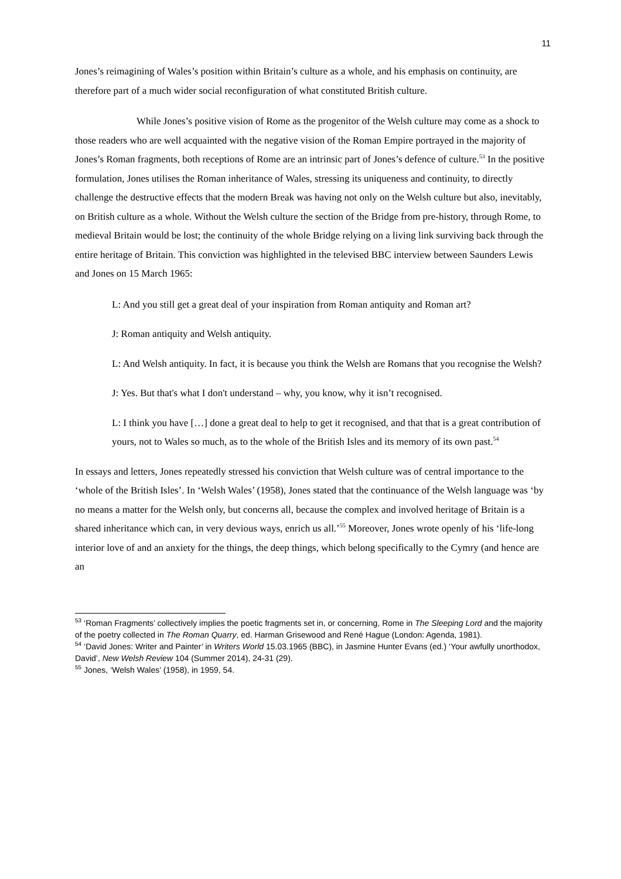11
Jones’s reimagining of Wales’s position within Britain’s culture as a whole, and his emphasis on continuity, are therefore part of a much wider social reconfiguration of what constituted British culture.
While Jones’s positive vision of Rome as the progenitor of the Welsh culture may come as a shock to those readers who are well acquainted with the negative vision of the Roman Empire portrayed in the majority of Jones’s Roman fragments, both receptions of Rome are an intrinsic part of Jones’s defence of culture.<sup>53</sup> In the positive formulation, Jones utilises the Roman inheritance of Wales, stressing its uniqueness and continuity, to directly challenge the destructive effects that the modern Break was having not only on the Welsh culture but also, inevitably, on British culture as a whole. Without the Welsh culture the section of the Bridge from pre-history, through Rome, to medieval Britain would be lost; the continuity of the whole Bridge relying on a living link surviving back through the entire heritage of Britain. This conviction was highlighted in the televised BBC interview between Saunders Lewis and Jones on 15 March 1965:
L: And you still get a great deal of your inspiration from Roman antiquity and Roman art?
J: Roman antiquity and Welsh antiquity.
L: And Welsh antiquity. In fact, it is because you think the Welsh are Romans that you recognise the Welsh?
J: Yes. But that's what I don't understand – why, you know, why it isn’t recognised.
L: I think you have […] done a great deal to help to get it recognised, and that that is a great contribution of yours, not to Wales so much, as to the whole of the British Isles and its memory of its own past.<sup>54</sup>
In essays and letters, Jones repeatedly stressed his conviction that Welsh culture was of central importance to the ‘whole of the British Isles’. In ‘Welsh Wales’ (1958), Jones stated that the continuance of the Welsh language was ‘by no means a matter for the Welsh only, but concerns all, because the complex and involved heritage of Britain is a shared inheritance which can, in very devious ways, enrich us all.’<sup>55</sup> Moreover, Jones wrote openly of his ‘life-long interior love of and an anxiety for the things, the deep things, which belong specifically to the Cymry (and hence are an
<sup>53</sup> ‘Roman Fragments’ collectively implies the poetic fragments set in, or concerning, Rome in The Sleeping Lord and the majority of the poetry collected in The Roman Quarry, ed. Harman Grisewood and René Hague (London: Agenda, 1981).
<sup>54</sup> ‘David Jones: Writer and Painter’ in Writers World 15.03.1965 (BBC), in Jasmine Hunter Evans (ed.) ‘Your awfully unorthodox, David’, New Welsh Review 104 (Summer 2014), 24-31 (29).
<sup>55</sup> Jones, ‘Welsh Wales’ (1958), in 1959, 54.